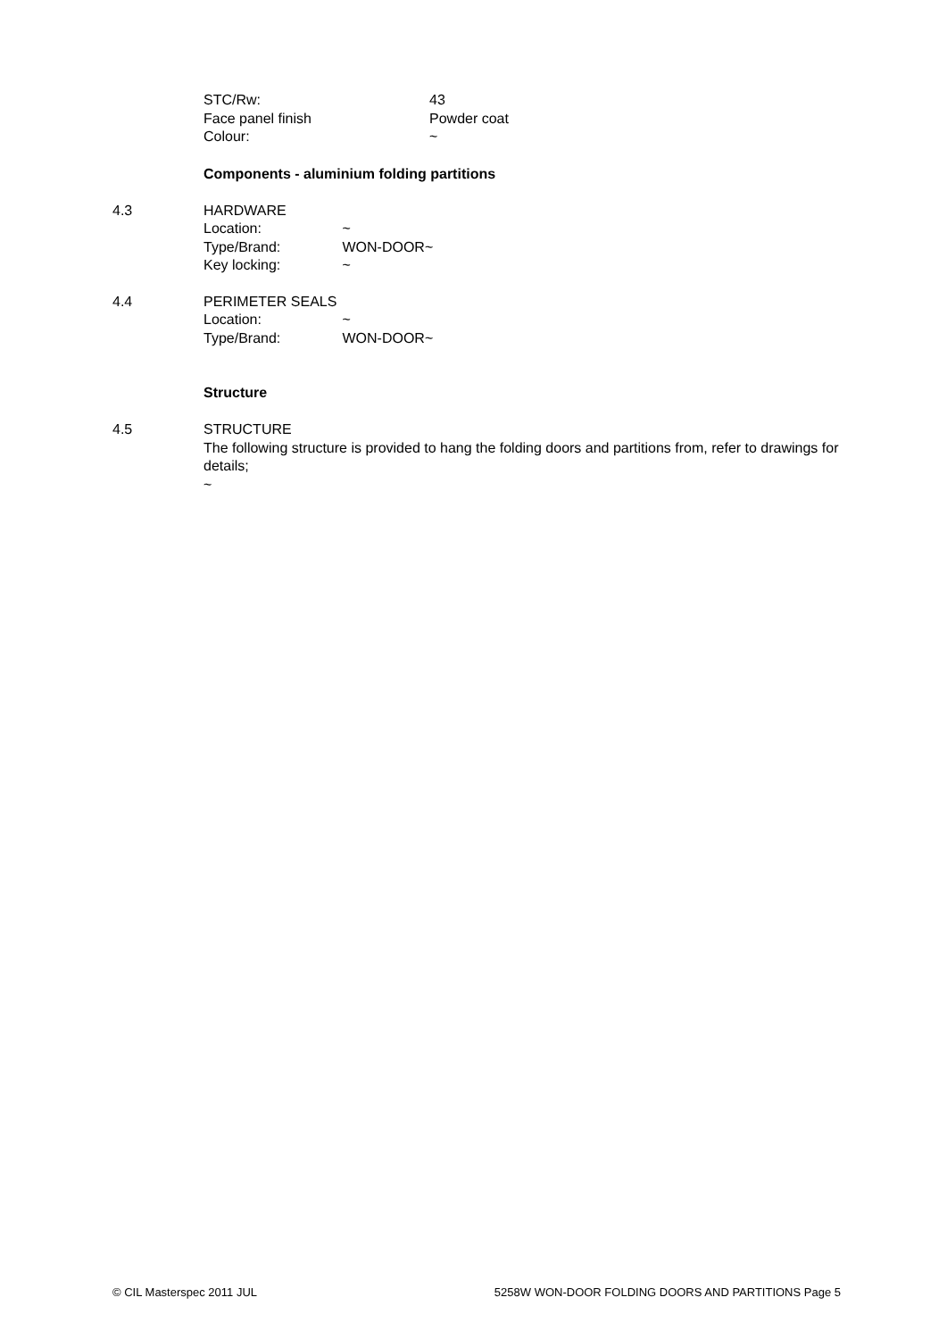STC/Rw: 43
Face panel finish Powder coat
Colour: ~
Components - aluminium folding partitions
4.3 HARDWARE
Location: ~
Type/Brand: WON-DOOR~
Key locking: ~
4.4 PERIMETER SEALS
Location: ~
Type/Brand: WON-DOOR~
Structure
4.5 STRUCTURE
The following structure is provided to hang the folding doors and partitions from, refer to drawings for details;
~
© CIL Masterspec 2011 JUL 5258W WON-DOOR FOLDING DOORS AND PARTITIONS Page 5